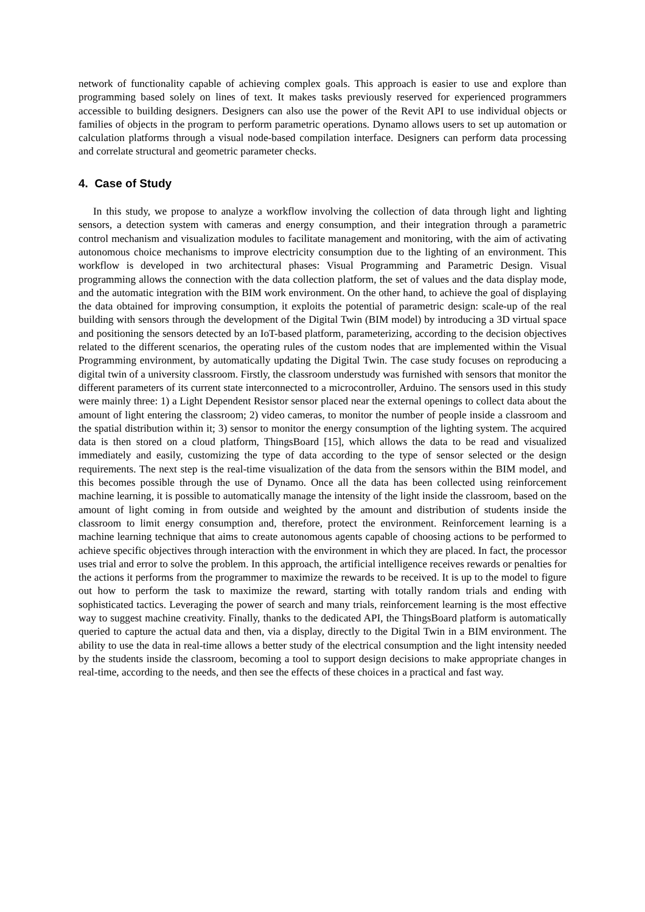network of functionality capable of achieving complex goals. This approach is easier to use and explore than programming based solely on lines of text. It makes tasks previously reserved for experienced programmers accessible to building designers. Designers can also use the power of the Revit API to use individual objects or families of objects in the program to perform parametric operations. Dynamo allows users to set up automation or calculation platforms through a visual node-based compilation interface. Designers can perform data processing and correlate structural and geometric parameter checks.
4. Case of Study
In this study, we propose to analyze a workflow involving the collection of data through light and lighting sensors, a detection system with cameras and energy consumption, and their integration through a parametric control mechanism and visualization modules to facilitate management and monitoring, with the aim of activating autonomous choice mechanisms to improve electricity consumption due to the lighting of an environment. This workflow is developed in two architectural phases: Visual Programming and Parametric Design. Visual programming allows the connection with the data collection platform, the set of values and the data display mode, and the automatic integration with the BIM work environment. On the other hand, to achieve the goal of displaying the data obtained for improving consumption, it exploits the potential of parametric design: scale-up of the real building with sensors through the development of the Digital Twin (BIM model) by introducing a 3D virtual space and positioning the sensors detected by an IoT-based platform, parameterizing, according to the decision objectives related to the different scenarios, the operating rules of the custom nodes that are implemented within the Visual Programming environment, by automatically updating the Digital Twin. The case study focuses on reproducing a digital twin of a university classroom. Firstly, the classroom understudy was furnished with sensors that monitor the different parameters of its current state interconnected to a microcontroller, Arduino. The sensors used in this study were mainly three: 1) a Light Dependent Resistor sensor placed near the external openings to collect data about the amount of light entering the classroom; 2) video cameras, to monitor the number of people inside a classroom and the spatial distribution within it; 3) sensor to monitor the energy consumption of the lighting system. The acquired data is then stored on a cloud platform, ThingsBoard [15], which allows the data to be read and visualized immediately and easily, customizing the type of data according to the type of sensor selected or the design requirements. The next step is the real-time visualization of the data from the sensors within the BIM model, and this becomes possible through the use of Dynamo. Once all the data has been collected using reinforcement machine learning, it is possible to automatically manage the intensity of the light inside the classroom, based on the amount of light coming in from outside and weighted by the amount and distribution of students inside the classroom to limit energy consumption and, therefore, protect the environment. Reinforcement learning is a machine learning technique that aims to create autonomous agents capable of choosing actions to be performed to achieve specific objectives through interaction with the environment in which they are placed. In fact, the processor uses trial and error to solve the problem. In this approach, the artificial intelligence receives rewards or penalties for the actions it performs from the programmer to maximize the rewards to be received. It is up to the model to figure out how to perform the task to maximize the reward, starting with totally random trials and ending with sophisticated tactics. Leveraging the power of search and many trials, reinforcement learning is the most effective way to suggest machine creativity. Finally, thanks to the dedicated API, the ThingsBoard platform is automatically queried to capture the actual data and then, via a display, directly to the Digital Twin in a BIM environment. The ability to use the data in real-time allows a better study of the electrical consumption and the light intensity needed by the students inside the classroom, becoming a tool to support design decisions to make appropriate changes in real-time, according to the needs, and then see the effects of these choices in a practical and fast way.